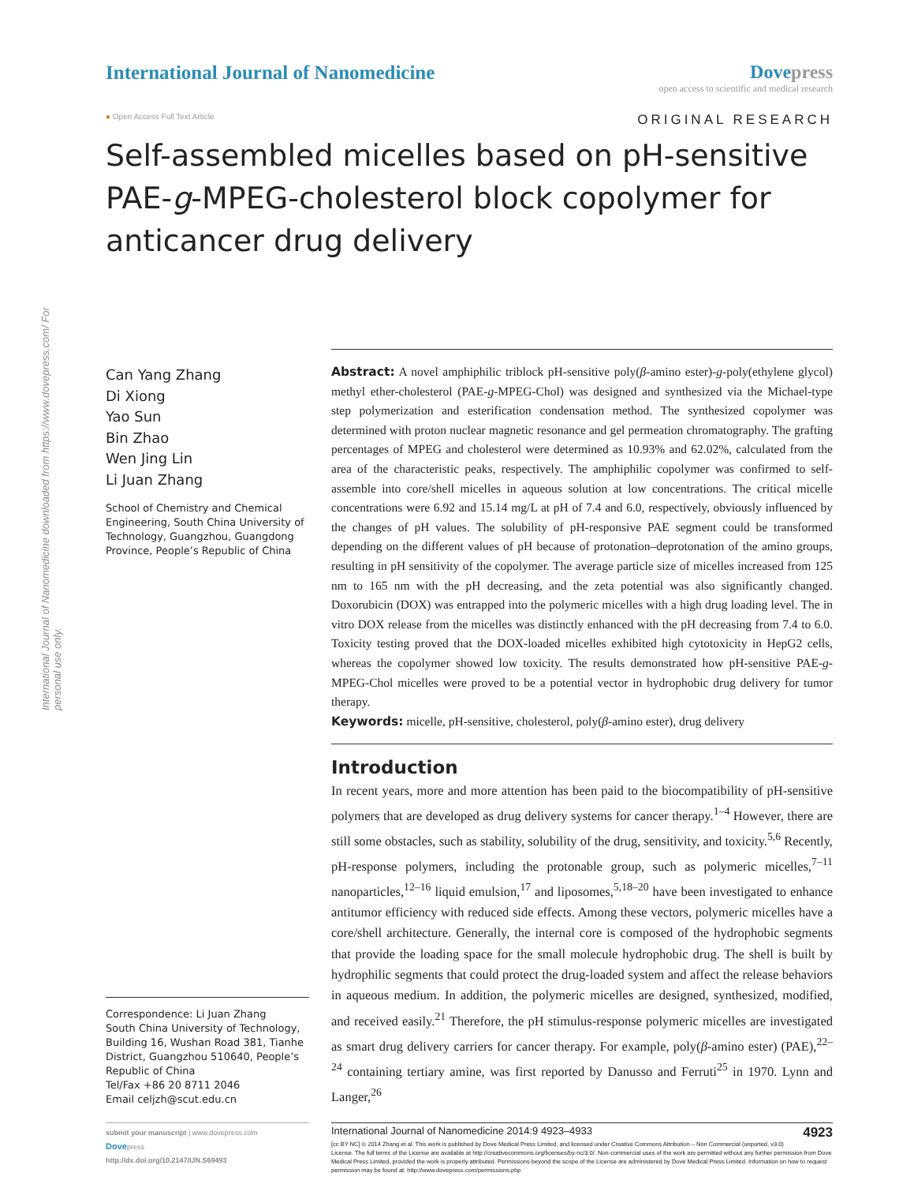International Journal of Nanomedicine downloaded from https://www.dovepress.com/ For personal use only.
International Journal of Nanomedicine
Dovepress
open access to scientific and medical research
● Open Access Full Text Article
ORIGINAL RESEARCH
Self-assembled micelles based on pH-sensitive PAE-g-MPEG-cholesterol block copolymer for anticancer drug delivery
Can Yang Zhang
Di Xiong
Yao Sun
Bin Zhao
Wen Jing Lin
Li Juan Zhang
School of Chemistry and Chemical Engineering, South China University of Technology, Guangzhou, Guangdong Province, People’s Republic of China
Correspondence: Li Juan Zhang
South China University of Technology, Building 16, Wushan Road 381, Tianhe District, Guangzhou 510640, People’s Republic of China
Tel/Fax +86 20 8711 2046
Email celjzh@scut.edu.cn
Abstract: A novel amphiphilic triblock pH-sensitive poly(β-amino ester)-g-poly(ethylene glycol) methyl ether-cholesterol (PAE-g-MPEG-Chol) was designed and synthesized via the Michael-type step polymerization and esterification condensation method. The synthesized copolymer was determined with proton nuclear magnetic resonance and gel permeation chromatography. The grafting percentages of MPEG and cholesterol were determined as 10.93% and 62.02%, calculated from the area of the characteristic peaks, respectively. The amphiphilic copolymer was confirmed to self-assemble into core/shell micelles in aqueous solution at low concentrations. The critical micelle concentrations were 6.92 and 15.14 mg/L at pH of 7.4 and 6.0, respectively, obviously influenced by the changes of pH values. The solubility of pH-responsive PAE segment could be transformed depending on the different values of pH because of protonation–deprotonation of the amino groups, resulting in pH sensitivity of the copolymer. The average particle size of micelles increased from 125 nm to 165 nm with the pH decreasing, and the zeta potential was also significantly changed. Doxorubicin (DOX) was entrapped into the polymeric micelles with a high drug loading level. The in vitro DOX release from the micelles was distinctly enhanced with the pH decreasing from 7.4 to 6.0. Toxicity testing proved that the DOX-loaded micelles exhibited high cytotoxicity in HepG2 cells, whereas the copolymer showed low toxicity. The results demonstrated how pH-sensitive PAE-g-MPEG-Chol micelles were proved to be a potential vector in hydrophobic drug delivery for tumor therapy.
Keywords: micelle, pH-sensitive, cholesterol, poly(β-amino ester), drug delivery
Introduction
In recent years, more and more attention has been paid to the biocompatibility of pH-sensitive polymers that are developed as drug delivery systems for cancer therapy.<sup>1–4</sup> However, there are still some obstacles, such as stability, solubility of the drug, sensitivity, and toxicity.<sup>5,6</sup> Recently, pH-response polymers, including the protonable group, such as polymeric micelles,<sup>7–11</sup> nanoparticles,<sup>12–16</sup> liquid emulsion,<sup>17</sup> and liposomes,<sup>5,18–20</sup> have been investigated to enhance antitumor efficiency with reduced side effects. Among these vectors, polymeric micelles have a core/shell architecture. Generally, the internal core is composed of the hydrophobic segments that provide the loading space for the small molecule hydrophobic drug. The shell is built by hydrophilic segments that could protect the drug-loaded system and affect the release behaviors in aqueous medium. In addition, the polymeric micelles are designed, synthesized, modified, and received easily.<sup>21</sup> Therefore, the pH stimulus-response polymeric micelles are investigated as smart drug delivery carriers for cancer therapy. For example, poly(β-amino ester) (PAE),<sup>22–24</sup> containing tertiary amine, was first reported by Danusso and Ferruti<sup>25</sup> in 1970. Lynn and Langer,<sup>26</sup>
submit your manuscript | www.dovepress.com
Dovepress
http://dx.doi.org/10.2147/IJN.S69493
4923 International Journal of Nanomedicine 2014:9 4923–4933
[cc BY NC] © 2014 Zhang et al. This work is published by Dove Medical Press Limited, and licensed under Creative Commons Attribution – Non Commercial (unported, v3.0) License. The full terms of the License are available at http://creativecommons.org/licenses/by-nc/3.0/. Non-commercial uses of the work are permitted without any further permission from Dove Medical Press Limited, provided the work is properly attributed. Permissions beyond the scope of the License are administered by Dove Medical Press Limited. Information on how to request permission may be found at: http://www.dovepress.com/permissions.php